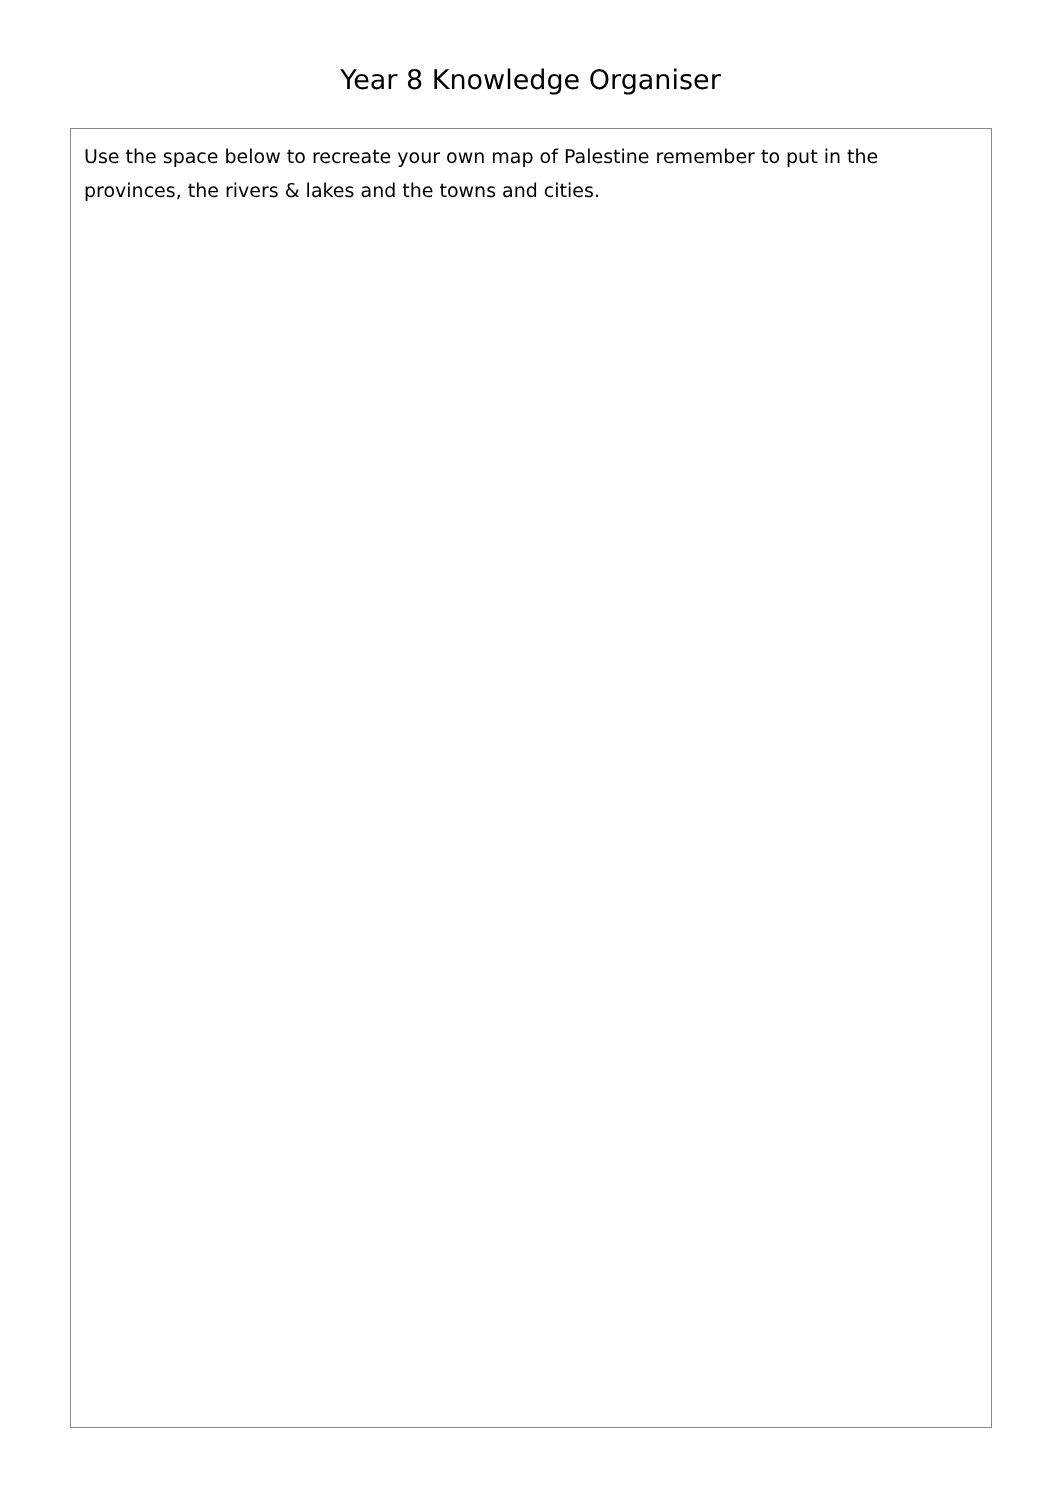Year 8 Knowledge Organiser
Use the space below to recreate your own map of Palestine remember to put in the provinces, the rivers & lakes and the towns and cities.